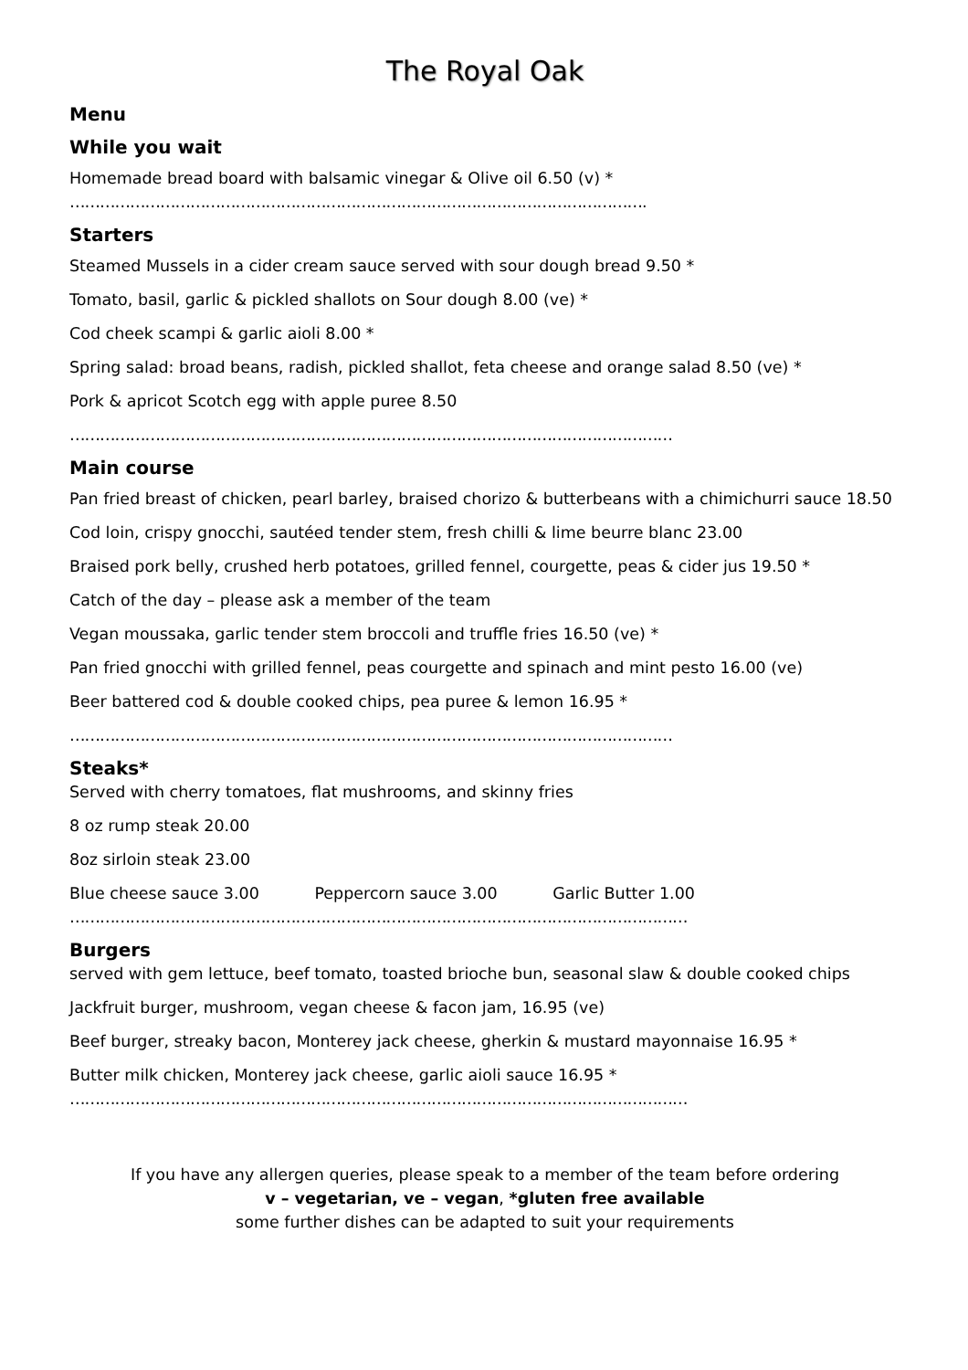The Royal Oak
Menu
While you wait
Homemade bread board with balsamic vinegar & Olive oil 6.50 (v) *
…………………………………………………………………………………………………….
Starters
Steamed Mussels in a cider cream sauce served with sour dough bread 9.50 *
Tomato, basil, garlic & pickled shallots on Sour dough 8.00 (ve) *
Cod cheek scampi & garlic aioli 8.00 *
Spring salad: broad beans, radish, pickled shallot, feta cheese and orange salad 8.50 (ve) *
Pork & apricot Scotch egg with apple puree 8.50
…………………………………………………………………………………………………………
Main course
Pan fried breast of chicken, pearl barley, braised chorizo & butterbeans with a chimichurri sauce 18.50
Cod loin, crispy gnocchi, sautéed tender stem, fresh chilli & lime beurre blanc 23.00
Braised pork belly, crushed herb potatoes, grilled fennel, courgette, peas & cider jus 19.50 *
Catch of the day – please ask a member of the team
Vegan moussaka, garlic tender stem broccoli and truffle fries 16.50 (ve) *
Pan fried gnocchi with grilled fennel, peas courgette and spinach and mint pesto 16.00 (ve)
Beer battered cod & double cooked chips, pea puree & lemon 16.95 *
…………………………………………………………………………………………………………
Steaks*
Served with cherry tomatoes, flat mushrooms, and skinny fries
8 oz rump steak 20.00
8oz sirloin steak 23.00
Blue cheese sauce 3.00 Peppercorn sauce 3.00 Garlic Butter 1.00
……………………………………………………………………………………………………………
Burgers
served with gem lettuce, beef tomato, toasted brioche bun, seasonal slaw & double cooked chips
Jackfruit burger, mushroom, vegan cheese & facon jam, 16.95 (ve)
Beef burger, streaky bacon, Monterey jack cheese, gherkin & mustard mayonnaise 16.95 *
Butter milk chicken, Monterey jack cheese, garlic aioli sauce 16.95 *
……………………………………………………………………………………………………………
If you have any allergen queries, please speak to a member of the team before ordering
v – vegetarian, ve – vegan, *gluten free available
some further dishes can be adapted to suit your requirements